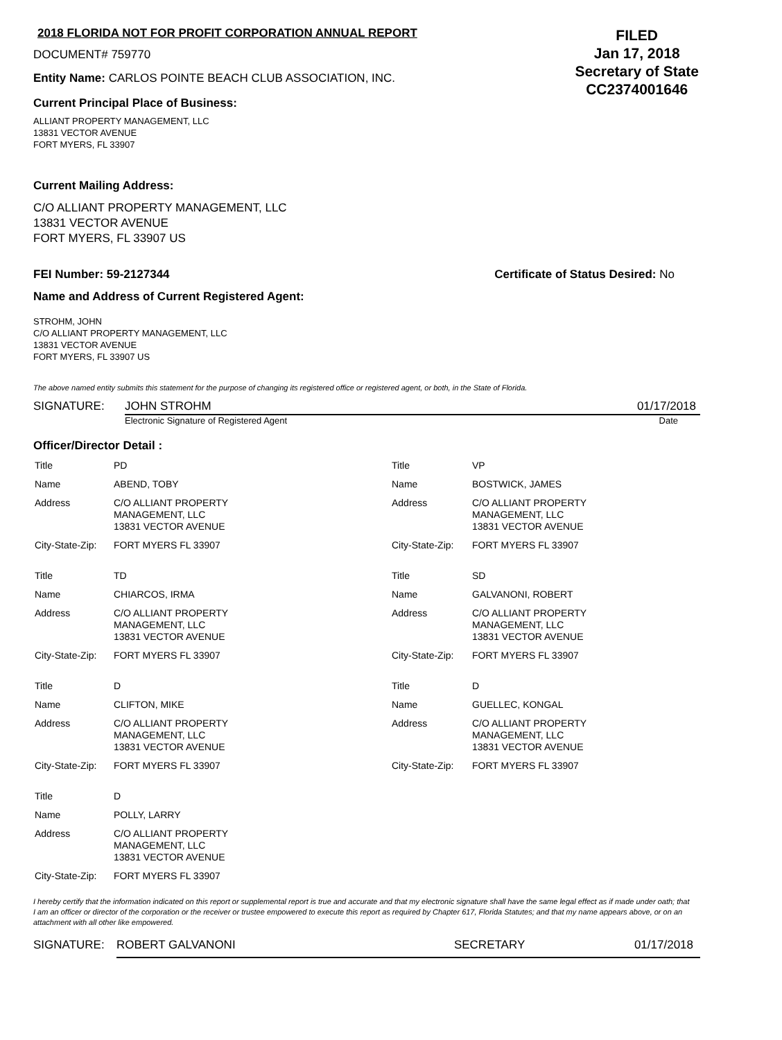2018 FLORIDA NOT FOR PROFIT CORPORATION ANNUAL REPORT
DOCUMENT# 759770
Entity Name: CARLOS POINTE BEACH CLUB ASSOCIATION, INC.
Current Principal Place of Business:
ALLIANT PROPERTY MANAGEMENT, LLC
13831 VECTOR AVENUE
FORT MYERS, FL 33907
FILED
Jan 17, 2018
Secretary of State
CC2374001646
Current Mailing Address:
C/O ALLIANT PROPERTY MANAGEMENT, LLC
13831 VECTOR AVENUE
FORT MYERS, FL 33907 US
FEI Number: 59-2127344 Certificate of Status Desired: No
Name and Address of Current Registered Agent:
STROHM, JOHN
C/O ALLIANT PROPERTY MANAGEMENT, LLC
13831 VECTOR AVENUE
FORT MYERS, FL 33907 US
The above named entity submits this statement for the purpose of changing its registered office or registered agent, or both, in the State of Florida.
SIGNATURE: JOHN STROHM 01/17/2018
Electronic Signature of Registered Agent Date
Officer/Director Detail :
| Title | PD |
| Name | ABEND, TOBY |
| Address | C/O ALLIANT PROPERTY MANAGEMENT, LLC 13831 VECTOR AVENUE |
| City-State-Zip: | FORT MYERS FL 33907 |
| Title | TD |
| Name | CHIARCOS, IRMA |
| Address | C/O ALLIANT PROPERTY MANAGEMENT, LLC 13831 VECTOR AVENUE |
| City-State-Zip: | FORT MYERS FL 33907 |
| Title | D |
| Name | CLIFTON, MIKE |
| Address | C/O ALLIANT PROPERTY MANAGEMENT, LLC 13831 VECTOR AVENUE |
| City-State-Zip: | FORT MYERS FL 33907 |
| Title | D |
| Name | POLLY, LARRY |
| Address | C/O ALLIANT PROPERTY MANAGEMENT, LLC 13831 VECTOR AVENUE |
| City-State-Zip: | FORT MYERS FL 33907 |
| Title | VP |
| Name | BOSTWICK, JAMES |
| Address | C/O ALLIANT PROPERTY MANAGEMENT, LLC 13831 VECTOR AVENUE |
| City-State-Zip: | FORT MYERS FL 33907 |
| Title | SD |
| Name | GALVANONI, ROBERT |
| Address | C/O ALLIANT PROPERTY MANAGEMENT, LLC 13831 VECTOR AVENUE |
| City-State-Zip: | FORT MYERS FL 33907 |
| Title | D |
| Name | GUELLEC, KONGAL |
| Address | C/O ALLIANT PROPERTY MANAGEMENT, LLC 13831 VECTOR AVENUE |
| City-State-Zip: | FORT MYERS FL 33907 |
I hereby certify that the information indicated on this report or supplemental report is true and accurate and that my electronic signature shall have the same legal effect as if made under oath; that I am an officer or director of the corporation or the receiver or trustee empowered to execute this report as required by Chapter 617, Florida Statutes; and that my name appears above, or on an attachment with all other like empowered.
SIGNATURE: ROBERT GALVANONI SECRETARY 01/17/2018